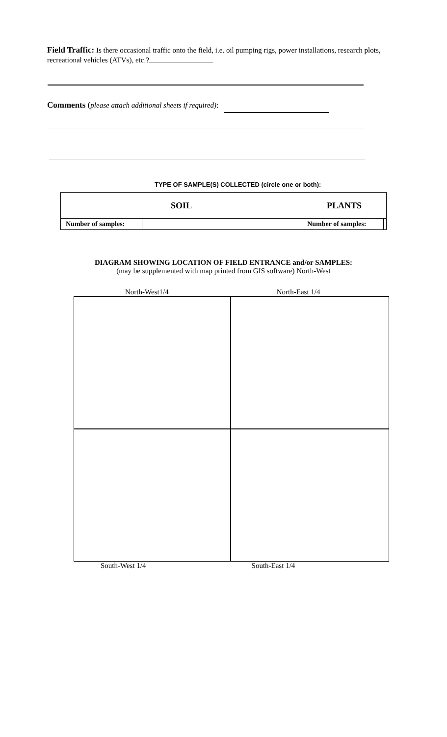Field Traffic: Is there occasional traffic onto the field, i.e. oil pumping rigs, power installations, research plots, recreational vehicles (ATVs), etc.?
Comments (please attach additional sheets if required):
TYPE OF SAMPLE(S) COLLECTED (circle one or both):
| SOIL | | PLANTS | |
| Number of samples: | | Number of samples: | |
DIAGRAM SHOWING LOCATION OF FIELD ENTRANCE and/or SAMPLES:
(may be supplemented with map printed from GIS software) North-West
North-West1/4 North-East 1/4
South-West 1/4 South-East 1/4